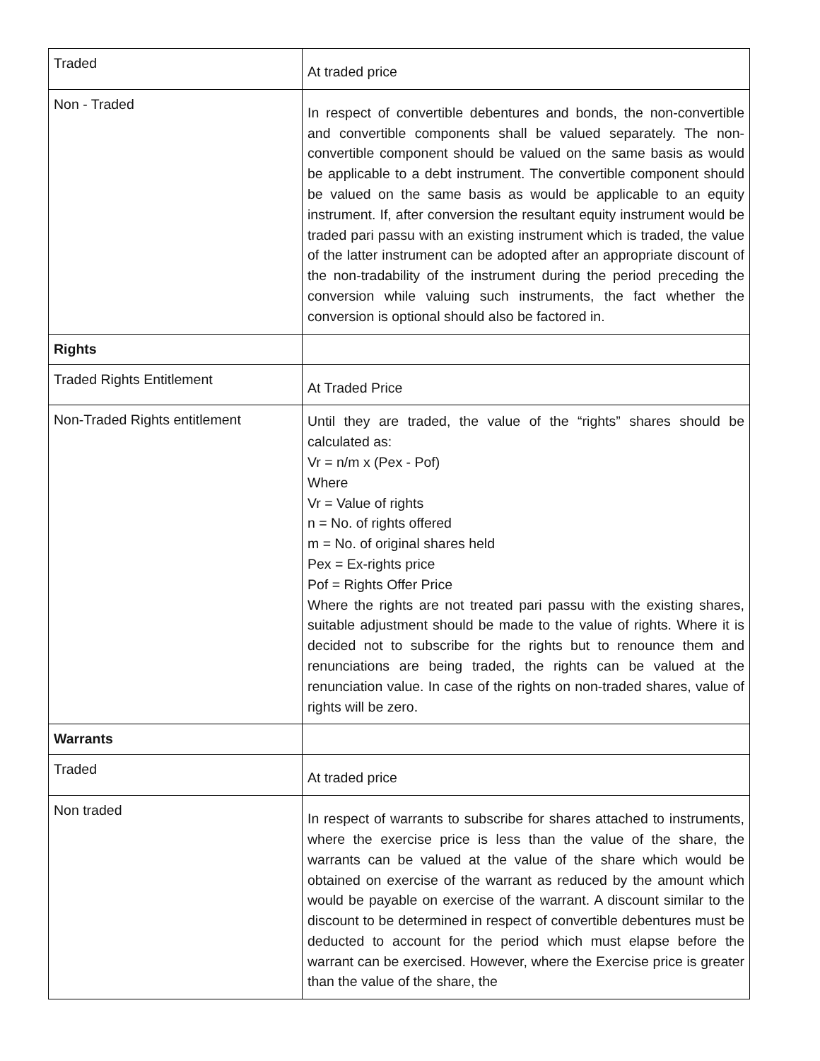| Traded | At traded price |
| Non - Traded | In respect of convertible debentures and bonds, the non-convertible and convertible components shall be valued separately. The non-convertible component should be valued on the same basis as would be applicable to a debt instrument. The convertible component should be valued on the same basis as would be applicable to an equity instrument. If, after conversion the resultant equity instrument would be traded pari passu with an existing instrument which is traded, the value of the latter instrument can be adopted after an appropriate discount of the non-tradability of the instrument during the period preceding the conversion while valuing such instruments, the fact whether the conversion is optional should also be factored in. |
| Rights | |
| Traded Rights Entitlement | At Traded Price |
| Non-Traded Rights entitlement | Until they are traded, the value of the “rights” shares should be calculated as: Vr = n/m x (Pex - Pof) Where Vr = Value of rights n = No. of rights offered m = No. of original shares held Pex = Ex-rights price Pof = Rights Offer Price Where the rights are not treated pari passu with the existing shares, suitable adjustment should be made to the value of rights. Where it is decided not to subscribe for the rights but to renounce them and renunciations are being traded, the rights can be valued at the renunciation value. In case of the rights on non-traded shares, value of rights will be zero. |
| Warrants | |
| Traded | At traded price |
| Non traded | In respect of warrants to subscribe for shares attached to instruments, where the exercise price is less than the value of the share, the warrants can be valued at the value of the share which would be obtained on exercise of the warrant as reduced by the amount which would be payable on exercise of the warrant. A discount similar to the discount to be determined in respect of convertible debentures must be deducted to account for the period which must elapse before the warrant can be exercised. However, where the Exercise price is greater than the value of the share, the |